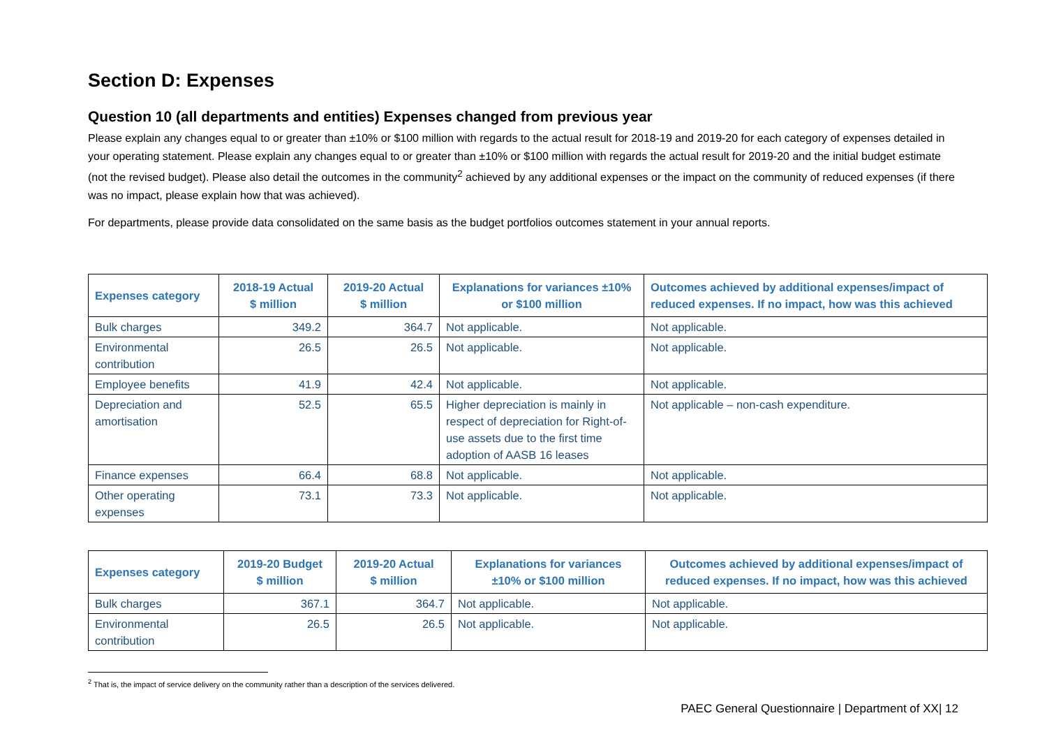Section D: Expenses
Question 10 (all departments and entities) Expenses changed from previous year
Please explain any changes equal to or greater than ±10% or $100 million with regards to the actual result for 2018-19 and 2019-20 for each category of expenses detailed in your operating statement. Please explain any changes equal to or greater than ±10% or $100 million with regards the actual result for 2019-20 and the initial budget estimate (not the revised budget). Please also detail the outcomes in the community<sup>2</sup> achieved by any additional expenses or the impact on the community of reduced expenses (if there was no impact, please explain how that was achieved).
For departments, please provide data consolidated on the same basis as the budget portfolios outcomes statement in your annual reports.
| Expenses category | 2018-19 Actual $ million | 2019-20 Actual $ million | Explanations for variances ±10% or $100 million | Outcomes achieved by additional expenses/impact of reduced expenses. If no impact, how was this achieved |
| --- | --- | --- | --- | --- |
| Bulk charges | 349.2 | 364.7 | Not applicable. | Not applicable. |
| Environmental contribution | 26.5 | 26.5 | Not applicable. | Not applicable. |
| Employee benefits | 41.9 | 42.4 | Not applicable. | Not applicable. |
| Depreciation and amortisation | 52.5 | 65.5 | Higher depreciation is mainly in respect of depreciation for Right-of-use assets due to the first time adoption of AASB 16 leases | Not applicable – non-cash expenditure. |
| Finance expenses | 66.4 | 68.8 | Not applicable. | Not applicable. |
| Other operating expenses | 73.1 | 73.3 | Not applicable. | Not applicable. |
| Expenses category | 2019-20 Budget $ million | 2019-20 Actual $ million | Explanations for variances ±10% or $100 million | Outcomes achieved by additional expenses/impact of reduced expenses. If no impact, how was this achieved |
| --- | --- | --- | --- | --- |
| Bulk charges | 367.1 | 364.7 | Not applicable. | Not applicable. |
| Environmental contribution | 26.5 | 26.5 | Not applicable. | Not applicable. |
<sup>2</sup> That is, the impact of service delivery on the community rather than a description of the services delivered.
PAEC General Questionnaire | Department of XX| 12